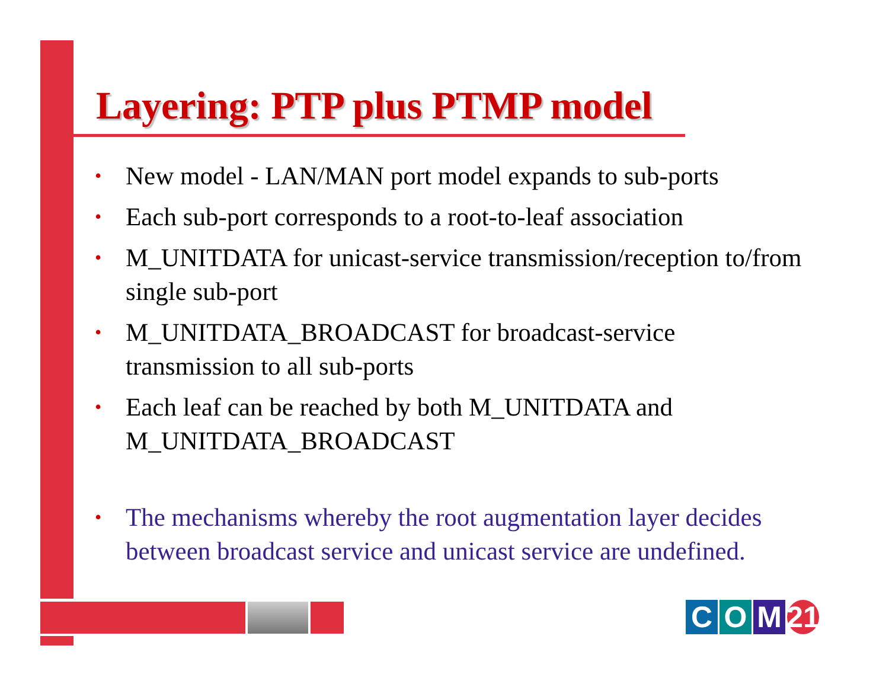Layering: PTP plus PTMP model
• New model - LAN/MAN port model expands to sub-ports
• Each sub-port corresponds to a root-to-leaf association
• M_UNITDATA for unicast-service transmission/reception to/from single sub-port
• M_UNITDATA_BROADCAST for broadcast-service transmission to all sub-ports
• Each leaf can be reached by both M_UNITDATA and M_UNITDATA_BROADCAST
• The mechanisms whereby the root augmentation layer decides between broadcast service and unicast service are undefined.
C O M 21